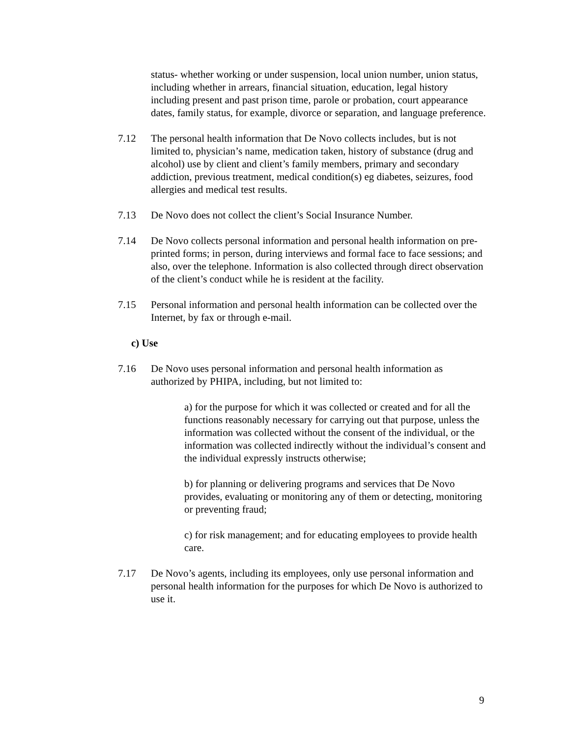status- whether working or under suspension, local union number, union status, including whether in arrears, financial situation, education, legal history including present and past prison time, parole or probation, court appearance dates, family status, for example, divorce or separation, and language preference.
7.12 The personal health information that De Novo collects includes, but is not limited to, physician’s name, medication taken, history of substance (drug and alcohol) use by client and client’s family members, primary and secondary addiction, previous treatment, medical condition(s) eg diabetes, seizures, food allergies and medical test results.
7.13 De Novo does not collect the client’s Social Insurance Number.
7.14 De Novo collects personal information and personal health information on pre-printed forms; in person, during interviews and formal face to face sessions; and also, over the telephone. Information is also collected through direct observation of the client’s conduct while he is resident at the facility.
7.15 Personal information and personal health information can be collected over the Internet, by fax or through e-mail.
c) Use
7.16 De Novo uses personal information and personal health information as authorized by PHIPA, including, but not limited to:
a) for the purpose for which it was collected or created and for all the functions reasonably necessary for carrying out that purpose, unless the information was collected without the consent of the individual, or the information was collected indirectly without the individual’s consent and the individual expressly instructs otherwise;
b) for planning or delivering programs and services that De Novo provides, evaluating or monitoring any of them or detecting, monitoring or preventing fraud;
c) for risk management; and for educating employees to provide health care.
7.17 De Novo’s agents, including its employees, only use personal information and personal health information for the purposes for which De Novo is authorized to use it.
9